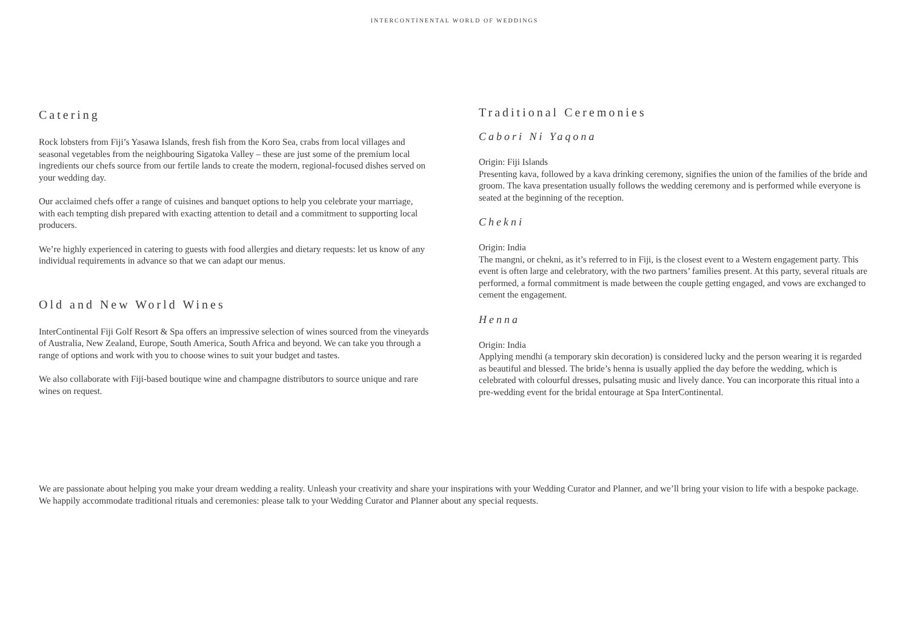INTERCONTINENTAL WORLD OF WEDDINGS
Catering
Rock lobsters from Fiji’s Yasawa Islands, fresh fish from the Koro Sea, crabs from local villages and seasonal vegetables from the neighbouring Sigatoka Valley – these are just some of the premium local ingredients our chefs source from our fertile lands to create the modern, regional-focused dishes served on your wedding day.
Our acclaimed chefs offer a range of cuisines and banquet options to help you celebrate your marriage, with each tempting dish prepared with exacting attention to detail and a commitment to supporting local producers.
We’re highly experienced in catering to guests with food allergies and dietary requests: let us know of any individual requirements in advance so that we can adapt our menus.
Old and New World Wines
InterContinental Fiji Golf Resort & Spa offers an impressive selection of wines sourced from the vineyards of Australia, New Zealand, Europe, South America, South Africa and beyond. We can take you through a range of options and work with you to choose wines to suit your budget and tastes.
We also collaborate with Fiji-based boutique wine and champagne distributors to source unique and rare wines on request.
Traditional Ceremonies
Cabori Ni Yaqona
Origin: Fiji Islands
Presenting kava, followed by a kava drinking ceremony, signifies the union of the families of the bride and groom. The kava presentation usually follows the wedding ceremony and is performed while everyone is seated at the beginning of the reception.
Chekni
Origin: India
The mangni, or chekni, as it’s referred to in Fiji, is the closest event to a Western engagement party. This event is often large and celebratory, with the two partners’ families present. At this party, several rituals are performed, a formal commitment is made between the couple getting engaged, and vows are exchanged to cement the engagement.
Henna
Origin: India
Applying mendhi (a temporary skin decoration) is considered lucky and the person wearing it is regarded as beautiful and blessed. The bride’s henna is usually applied the day before the wedding, which is celebrated with colourful dresses, pulsating music and lively dance. You can incorporate this ritual into a pre-wedding event for the bridal entourage at Spa InterContinental.
We are passionate about helping you make your dream wedding a reality. Unleash your creativity and share your inspirations with your Wedding Curator and Planner, and we’ll bring your vision to life with a bespoke package. We happily accommodate traditional rituals and ceremonies: please talk to your Wedding Curator and Planner about any special requests.